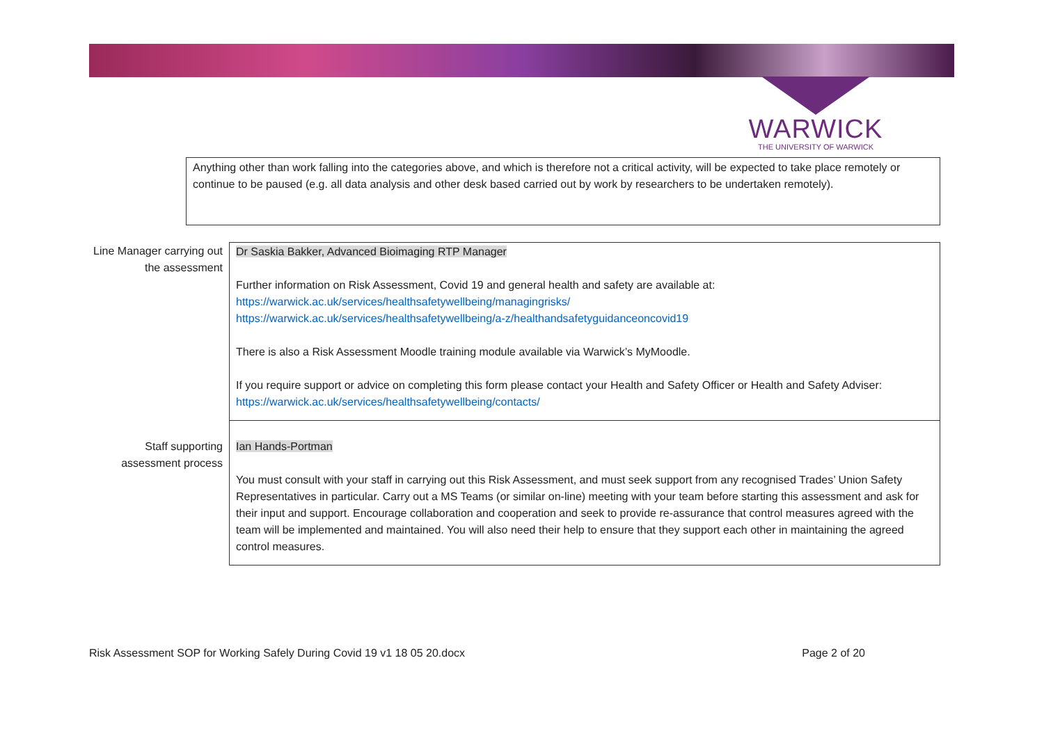WARWICK
THE UNIVERSITY OF WARWICK
Anything other than work falling into the categories above, and which is therefore not a critical activity, will be expected to take place remotely or continue to be paused (e.g. all data analysis and other desk based carried out by work by researchers to be undertaken remotely).
| Line Manager carrying out the assessment | Dr Saskia Bakker, Advanced Bioimaging RTP Manager Further information on Risk Assessment, Covid 19 and general health and safety are available at: https://warwick.ac.uk/services/healthsafetywellbeing/managingrisks/ https://warwick.ac.uk/services/healthsafetywellbeing/a-z/healthandsafetyguidanceoncovid19 There is also a Risk Assessment Moodle training module available via Warwick’s MyMoodle. If you require support or advice on completing this form please contact your Health and Safety Officer or Health and Safety Adviser: https://warwick.ac.uk/services/healthsafetywellbeing/contacts/ |
| Staff supporting assessment process | Ian Hands-Portman You must consult with your staff in carrying out this Risk Assessment, and must seek support from any recognised Trades’ Union Safety Representatives in particular. Carry out a MS Teams (or similar on-line) meeting with your team before starting this assessment and ask for their input and support. Encourage collaboration and cooperation and seek to provide re-assurance that control measures agreed with the team will be implemented and maintained. You will also need their help to ensure that they support each other in maintaining the agreed control measures. |
Risk Assessment SOP for Working Safely During Covid 19 v1 18 05 20.docx Page 2 of 20